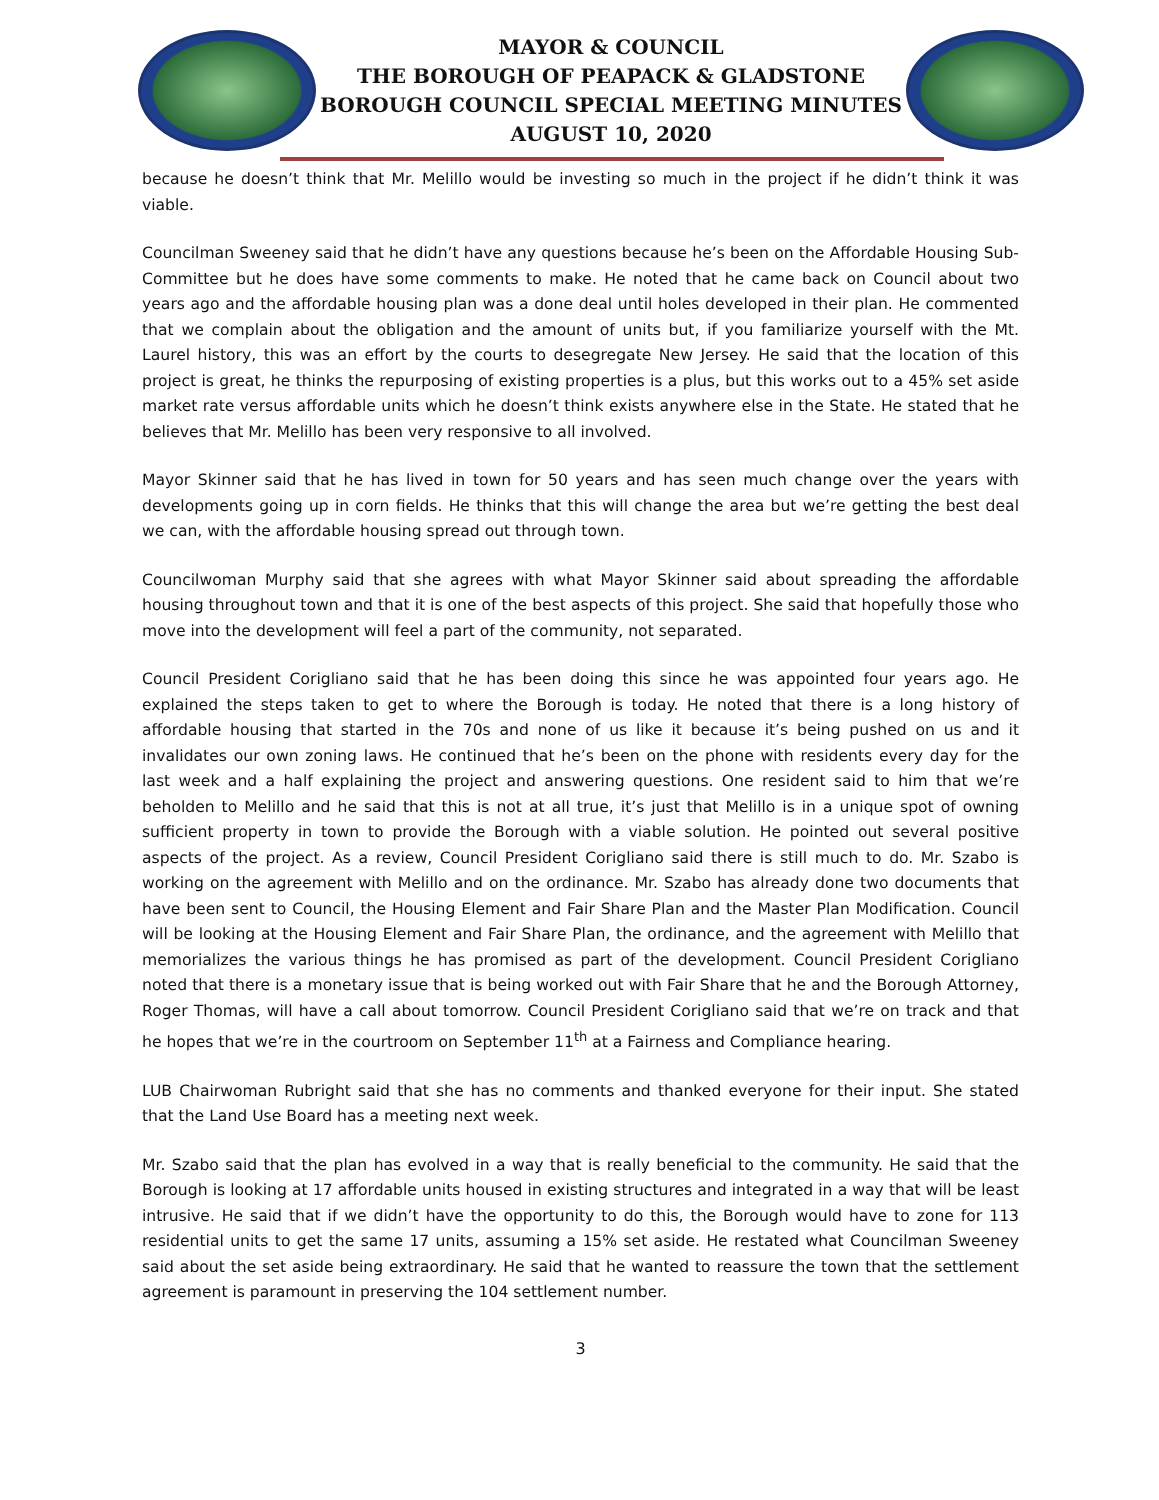MAYOR & COUNCIL
THE BOROUGH OF PEAPACK & GLADSTONE
BOROUGH COUNCIL SPECIAL MEETING MINUTES
AUGUST 10, 2020
because he doesn’t think that Mr. Melillo would be investing so much in the project if he didn’t think it was viable.
Councilman Sweeney said that he didn’t have any questions because he’s been on the Affordable Housing Sub-Committee but he does have some comments to make. He noted that he came back on Council about two years ago and the affordable housing plan was a done deal until holes developed in their plan. He commented that we complain about the obligation and the amount of units but, if you familiarize yourself with the Mt. Laurel history, this was an effort by the courts to desegregate New Jersey. He said that the location of this project is great, he thinks the repurposing of existing properties is a plus, but this works out to a 45% set aside market rate versus affordable units which he doesn’t think exists anywhere else in the State. He stated that he believes that Mr. Melillo has been very responsive to all involved.
Mayor Skinner said that he has lived in town for 50 years and has seen much change over the years with developments going up in corn fields. He thinks that this will change the area but we’re getting the best deal we can, with the affordable housing spread out through town.
Councilwoman Murphy said that she agrees with what Mayor Skinner said about spreading the affordable housing throughout town and that it is one of the best aspects of this project. She said that hopefully those who move into the development will feel a part of the community, not separated.
Council President Corigliano said that he has been doing this since he was appointed four years ago. He explained the steps taken to get to where the Borough is today. He noted that there is a long history of affordable housing that started in the 70s and none of us like it because it’s being pushed on us and it invalidates our own zoning laws. He continued that he’s been on the phone with residents every day for the last week and a half explaining the project and answering questions. One resident said to him that we’re beholden to Melillo and he said that this is not at all true, it’s just that Melillo is in a unique spot of owning sufficient property in town to provide the Borough with a viable solution. He pointed out several positive aspects of the project. As a review, Council President Corigliano said there is still much to do. Mr. Szabo is working on the agreement with Melillo and on the ordinance. Mr. Szabo has already done two documents that have been sent to Council, the Housing Element and Fair Share Plan and the Master Plan Modification. Council will be looking at the Housing Element and Fair Share Plan, the ordinance, and the agreement with Melillo that memorializes the various things he has promised as part of the development. Council President Corigliano noted that there is a monetary issue that is being worked out with Fair Share that he and the Borough Attorney, Roger Thomas, will have a call about tomorrow. Council President Corigliano said that we’re on track and that he hopes that we’re in the courtroom on September 11<sup>th</sup> at a Fairness and Compliance hearing.
LUB Chairwoman Rubright said that she has no comments and thanked everyone for their input. She stated that the Land Use Board has a meeting next week.
Mr. Szabo said that the plan has evolved in a way that is really beneficial to the community. He said that the Borough is looking at 17 affordable units housed in existing structures and integrated in a way that will be least intrusive. He said that if we didn’t have the opportunity to do this, the Borough would have to zone for 113 residential units to get the same 17 units, assuming a 15% set aside. He restated what Councilman Sweeney said about the set aside being extraordinary. He said that he wanted to reassure the town that the settlement agreement is paramount in preserving the 104 settlement number.
3